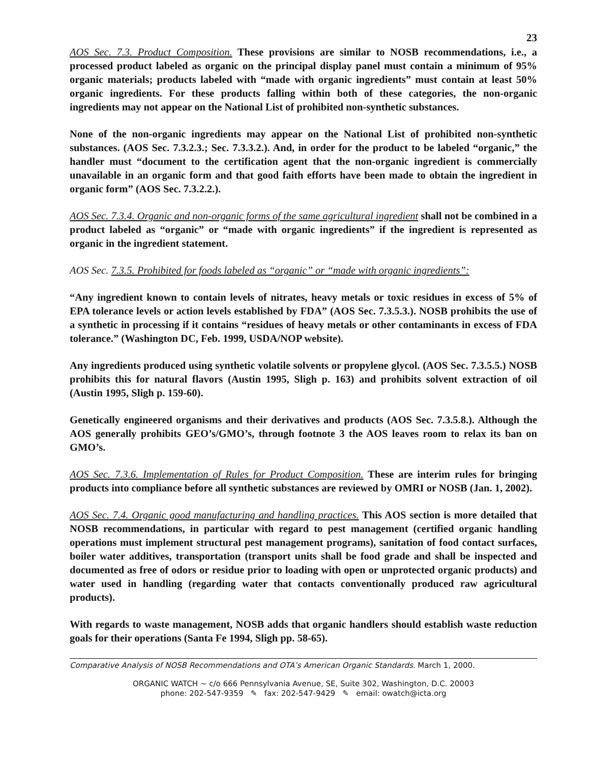23
AOS Sec. 7.3. Product Composition. These provisions are similar to NOSB recommendations, i.e., a processed product labeled as organic on the principal display panel must contain a minimum of 95% organic materials; products labeled with “made with organic ingredients” must contain at least 50% organic ingredients. For these products falling within both of these categories, the non-organic ingredients may not appear on the National List of prohibited non-synthetic substances.
None of the non-organic ingredients may appear on the National List of prohibited non-synthetic substances. (AOS Sec. 7.3.2.3.; Sec. 7.3.3.2.). And, in order for the product to be labeled “organic,” the handler must “document to the certification agent that the non-organic ingredient is commercially unavailable in an organic form and that good faith efforts have been made to obtain the ingredient in organic form” (AOS Sec. 7.3.2.2.).
AOS Sec. 7.3.4. Organic and non-organic forms of the same agricultural ingredient shall not be combined in a product labeled as “organic” or “made with organic ingredients” if the ingredient is represented as organic in the ingredient statement.
AOS Sec. 7.3.5. Prohibited for foods labeled as “organic” or “made with organic ingredients”:
“Any ingredient known to contain levels of nitrates, heavy metals or toxic residues in excess of 5% of EPA tolerance levels or action levels established by FDA” (AOS Sec. 7.3.5.3.). NOSB prohibits the use of a synthetic in processing if it contains “residues of heavy metals or other contaminants in excess of FDA tolerance.” (Washington DC, Feb. 1999, USDA/NOP website).
Any ingredients produced using synthetic volatile solvents or propylene glycol. (AOS Sec. 7.3.5.5.) NOSB prohibits this for natural flavors (Austin 1995, Sligh p. 163) and prohibits solvent extraction of oil (Austin 1995, Sligh p. 159-60).
Genetically engineered organisms and their derivatives and products (AOS Sec. 7.3.5.8.). Although the AOS generally prohibits GEO’s/GMO’s, through footnote 3 the AOS leaves room to relax its ban on GMO’s.
AOS Sec. 7.3.6. Implementation of Rules for Product Composition. These are interim rules for bringing products into compliance before all synthetic substances are reviewed by OMRI or NOSB (Jan. 1, 2002).
AOS Sec. 7.4. Organic good manufacturing and handling practices. This AOS section is more detailed that NOSB recommendations, in particular with regard to pest management (certified organic handling operations must implement structural pest management programs), sanitation of food contact surfaces, boiler water additives, transportation (transport units shall be food grade and shall be inspected and documented as free of odors or residue prior to loading with open or unprotected organic products) and water used in handling (regarding water that contacts conventionally produced raw agricultural products).
With regards to waste management, NOSB adds that organic handlers should establish waste reduction goals for their operations (Santa Fe 1994, Sligh pp. 58-65).
Comparative Analysis of NOSB Recommendations and OTA’s American Organic Standards. March 1, 2000.
ORGANIC WATCH ~ c/o 666 Pennsylvania Avenue, SE, Suite 302, Washington, D.C. 20003
phone: 202-547-9359 ✎ fax: 202-547-9429 ✎ email: owatch@icta.org